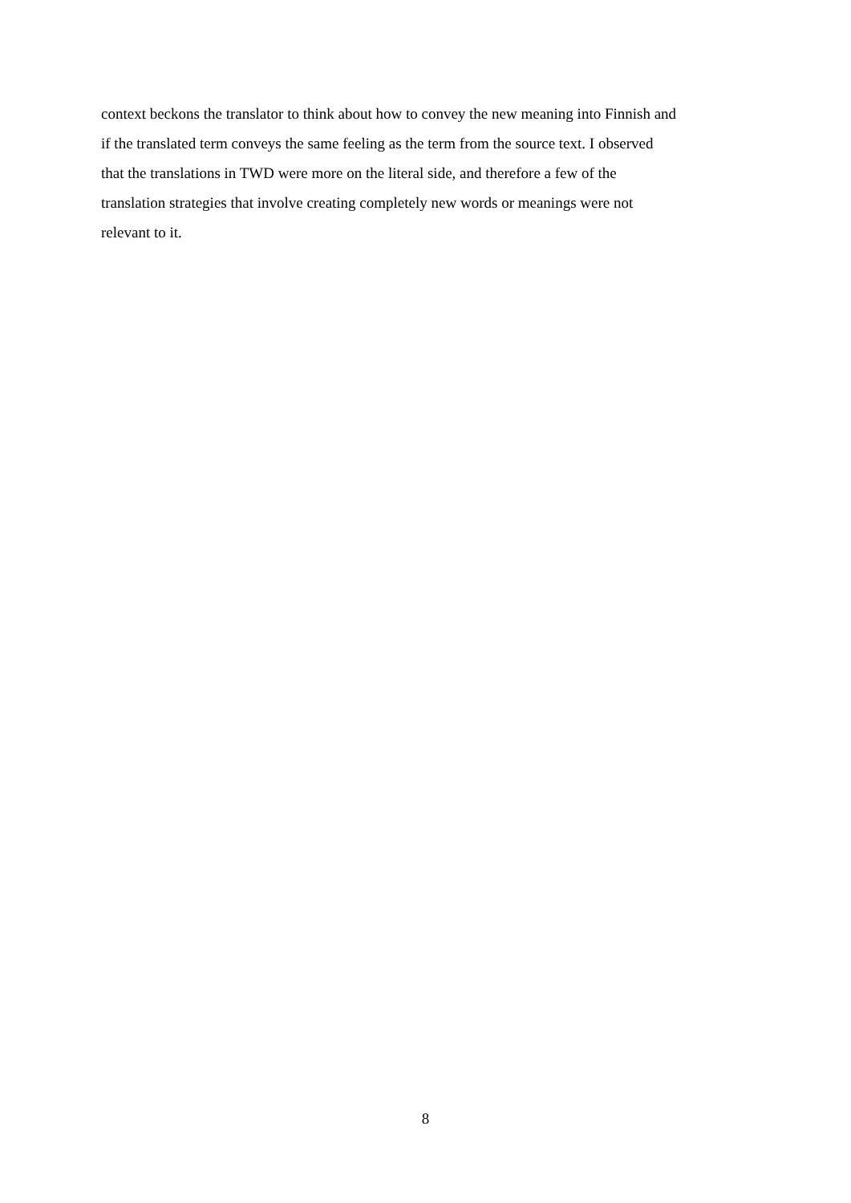context beckons the translator to think about how to convey the new meaning into Finnish and
if the translated term conveys the same feeling as the term from the source text. I observed
that the translations in TWD were more on the literal side, and therefore a few of the
translation strategies that involve creating completely new words or meanings were not
relevant to it.
8